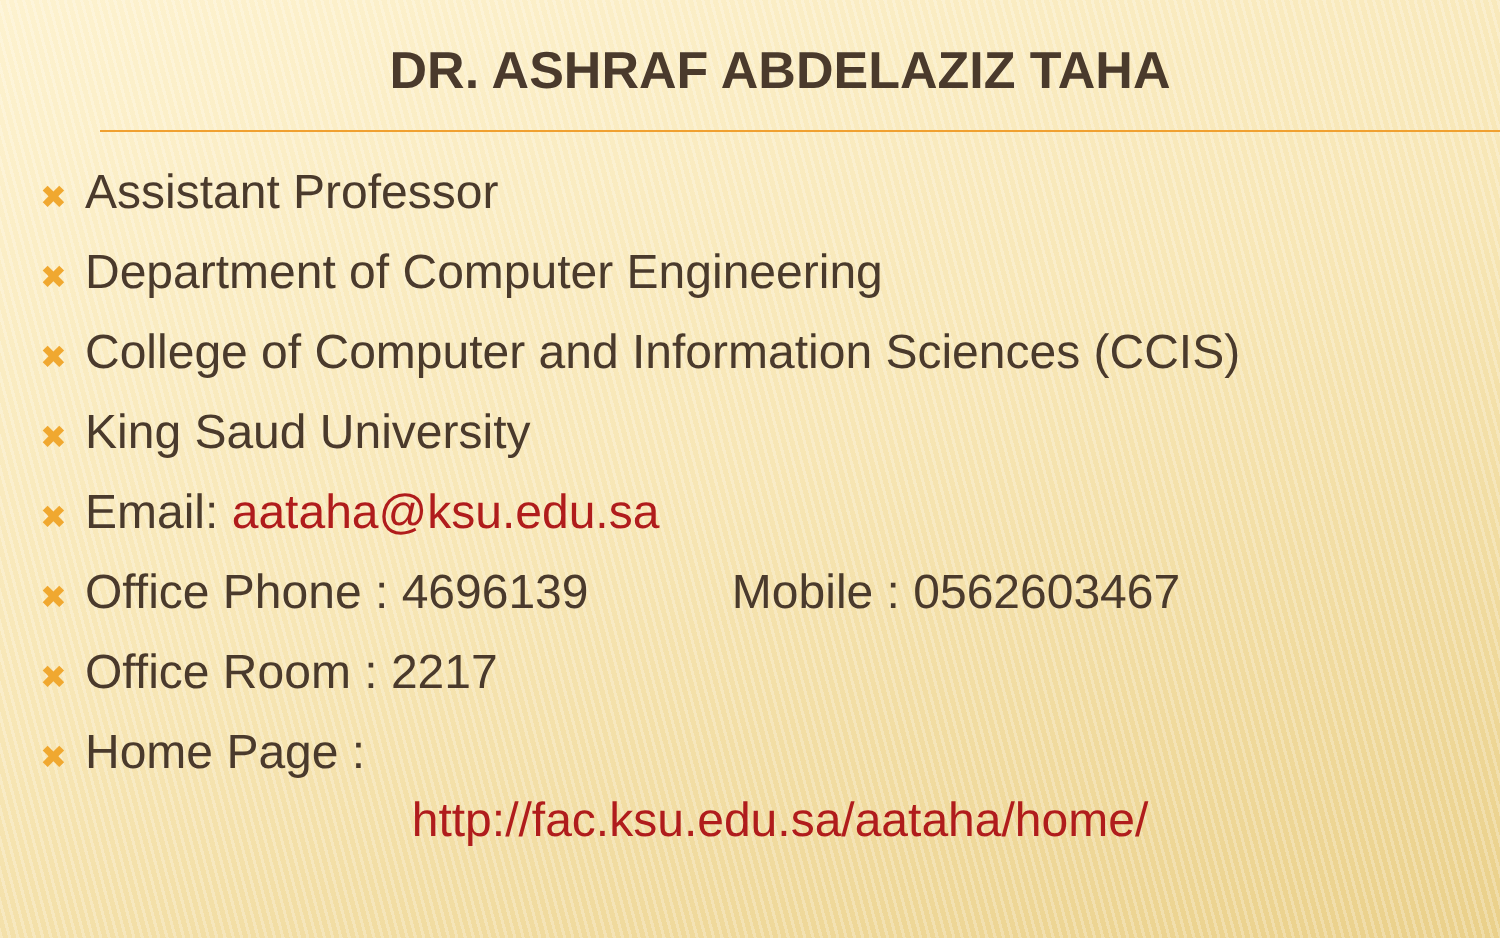DR. ASHRAF ABDELAZIZ TAHA
✖ Assistant Professor
✖ Department of Computer Engineering
✖ College of Computer and Information Sciences (CCIS)
✖ King Saud University
✖ Email: aataha@ksu.edu.sa
✖ Office Phone : 4696139 Mobile : 0562603467
✖ Office Room : 2217
✖ Home Page :
http://fac.ksu.edu.sa/aataha/home/